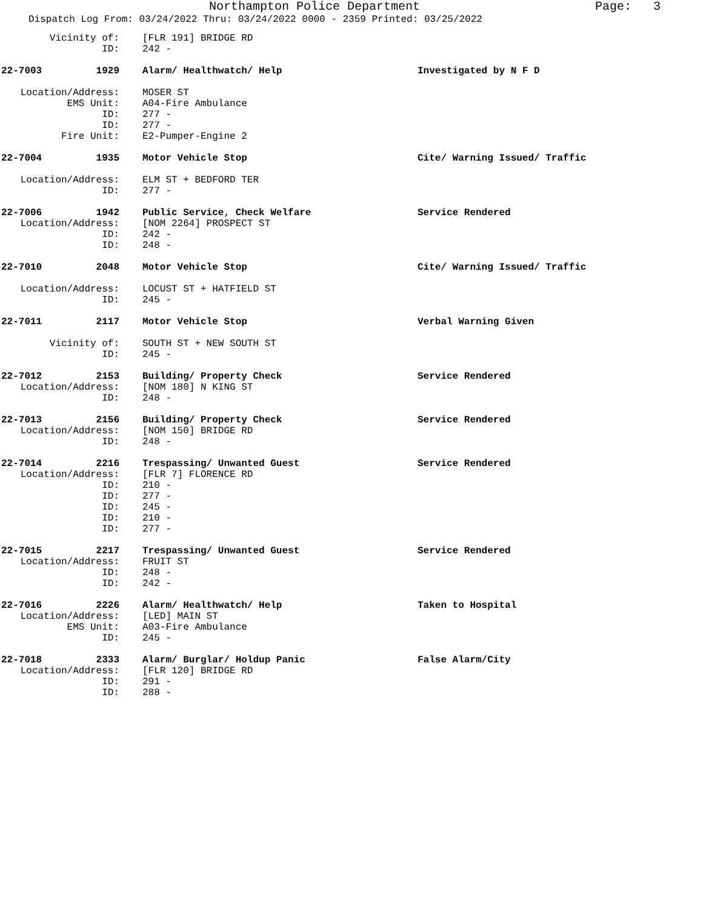Northampton Police Department Page: 3
Dispatch Log From: 03/24/2022 Thru: 03/24/2022 0000 - 2359 Printed: 03/25/2022
Vicinity of:
[FLR 191] BRIDGE RD
ID:
242 -
22-7003 1929 Alarm/ Healthwatch/ Help
Investigated by N F D
Location/Address:
MOSER ST
EMS Unit:
A04-Fire Ambulance
ID:
277 -
ID:
277 -
Fire Unit:
E2-Pumper-Engine 2
22-7004 1935 Motor Vehicle Stop
Cite/ Warning Issued/ Traffic
Location/Address:
ELM ST + BEDFORD TER
ID:
277 -
22-7006 1942 Public Service, Check Welfare
Service Rendered
Location/Address:
[NOM 2264] PROSPECT ST
ID:
242 -
ID:
248 -
22-7010 2048 Motor Vehicle Stop
Cite/ Warning Issued/ Traffic
Location/Address:
LOCUST ST + HATFIELD ST
ID:
245 -
22-7011 2117 Motor Vehicle Stop
Verbal Warning Given
Vicinity of:
SOUTH ST + NEW SOUTH ST
ID:
245 -
22-7012 2153 Building/ Property Check
Service Rendered
Location/Address:
[NOM 180] N KING ST
ID:
248 -
22-7013 2156 Building/ Property Check
Service Rendered
Location/Address:
[NOM 150] BRIDGE RD
ID:
248 -
22-7014 2216 Trespassing/ Unwanted Guest
Service Rendered
Location/Address:
[FLR 7] FLORENCE RD
ID:
210 -
ID:
277 -
ID:
245 -
ID:
210 -
ID:
277 -
22-7015 2217 Trespassing/ Unwanted Guest
Service Rendered
Location/Address:
FRUIT ST
ID:
248 -
ID:
242 -
22-7016 2226 Alarm/ Healthwatch/ Help
Taken to Hospital
Location/Address:
[LED] MAIN ST
EMS Unit:
A03-Fire Ambulance
ID:
245 -
22-7018 2333 Alarm/ Burglar/ Holdup Panic
False Alarm/City
Location/Address:
[FLR 120] BRIDGE RD
ID:
291 -
ID:
288 -